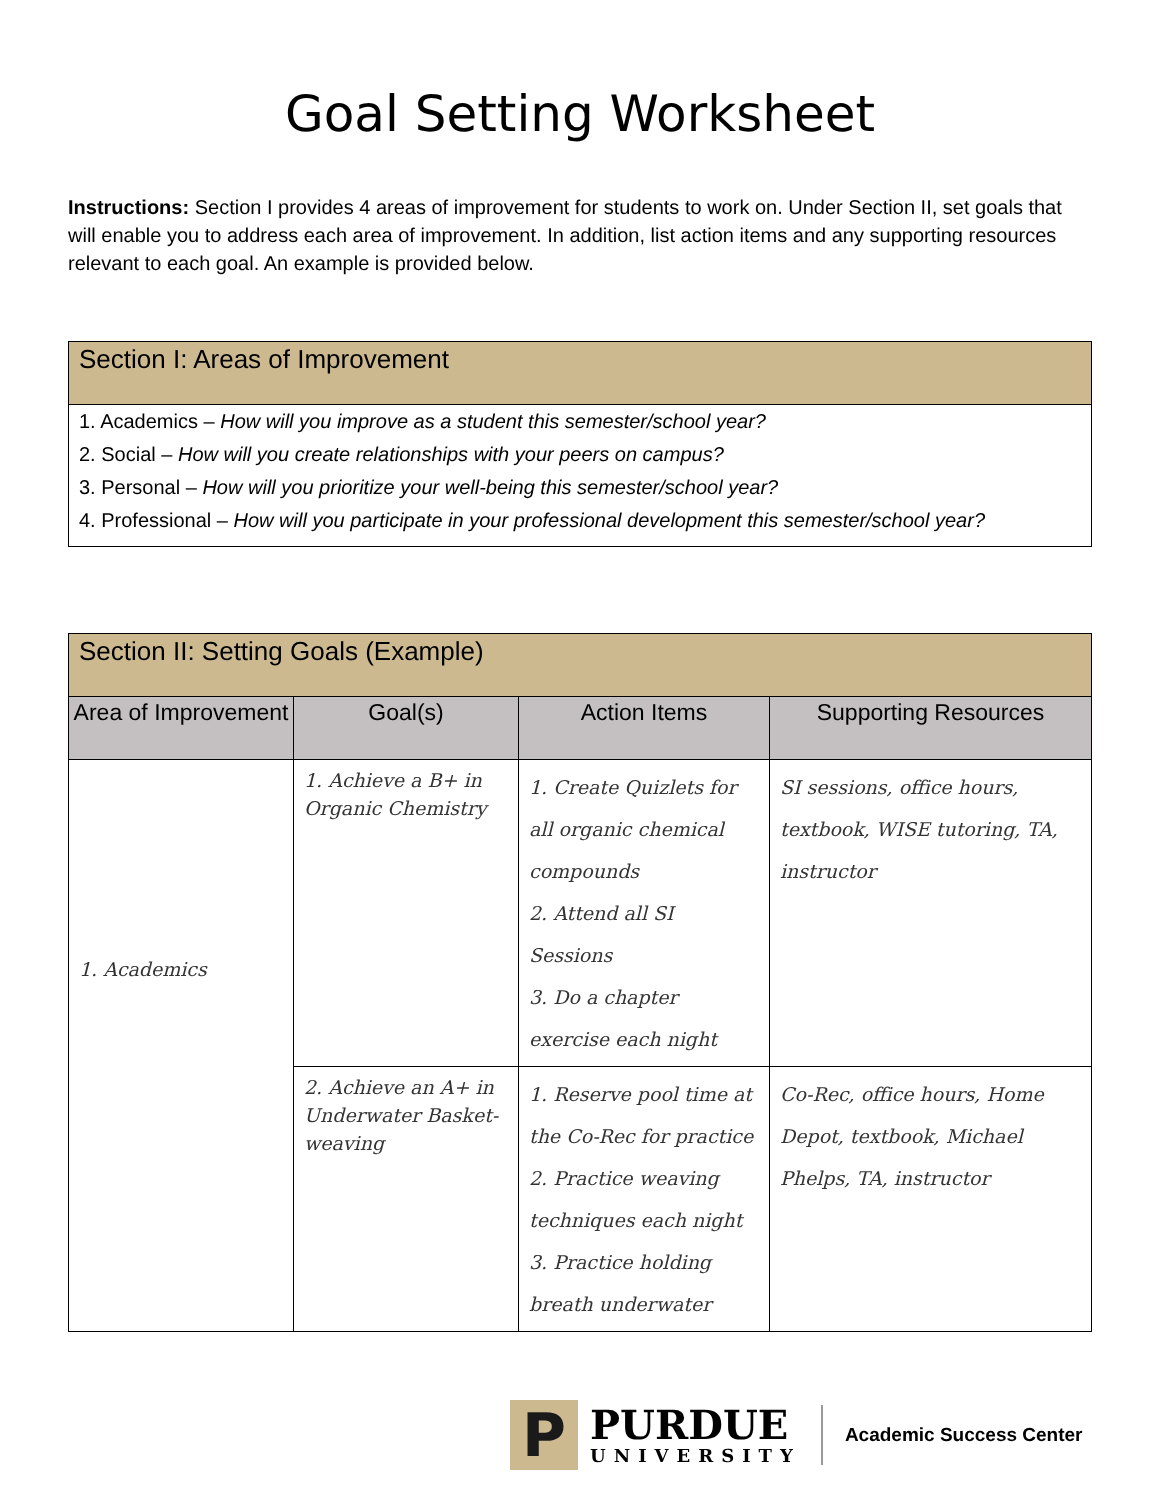Goal Setting Worksheet
Instructions: Section I provides 4 areas of improvement for students to work on. Under Section II, set goals that will enable you to address each area of improvement. In addition, list action items and any supporting resources relevant to each goal. An example is provided below.
| Section I: Areas of Improvement |
| --- |
| 1. Academics – How will you improve as a student this semester/school year? |
| 2. Social – How will you create relationships with your peers on campus? |
| 3. Personal – How will you prioritize your well-being this semester/school year? |
| 4. Professional – How will you participate in your professional development this semester/school year? |
| Section II: Setting Goals (Example) | | | |
| --- | --- | --- | --- |
| Area of Improvement | Goal(s) | Action Items | Supporting Resources |
| 1. Academics | 1. Achieve a B+ in Organic Chemistry | 1. Create Quizlets for all organic chemical compounds 2. Attend all SI Sessions 3. Do a chapter exercise each night | SI sessions, office hours, textbook, WISE tutoring, TA, instructor |
| | 2. Achieve an A+ in Underwater Basket-weaving | 1. Reserve pool time at the Co-Rec for practice 2. Practice weaving techniques each night 3. Practice holding breath underwater | Co-Rec, office hours, Home Depot, textbook, Michael Phelps, TA, instructor |
P
PURDUE
UNIVERSITY
Academic Success Center